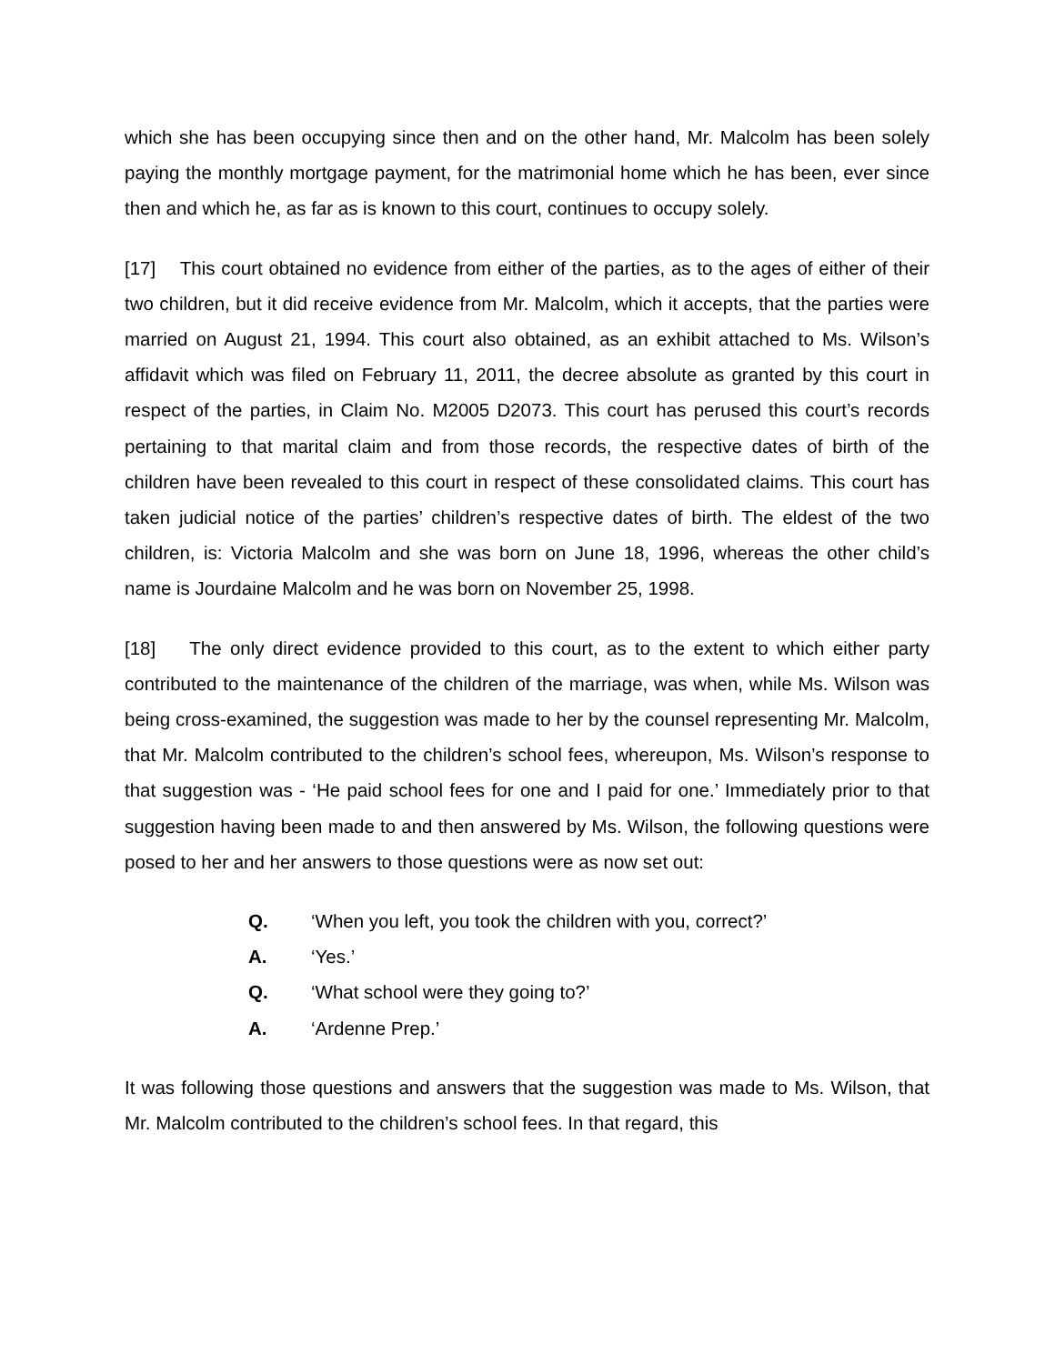which she has been occupying since then and on the other hand, Mr. Malcolm has been solely paying the monthly mortgage payment, for the matrimonial home which he has been, ever since then and which he, as far as is known to this court, continues to occupy solely.
[17] This court obtained no evidence from either of the parties, as to the ages of either of their two children, but it did receive evidence from Mr. Malcolm, which it accepts, that the parties were married on August 21, 1994. This court also obtained, as an exhibit attached to Ms. Wilson’s affidavit which was filed on February 11, 2011, the decree absolute as granted by this court in respect of the parties, in Claim No. M2005 D2073. This court has perused this court’s records pertaining to that marital claim and from those records, the respective dates of birth of the children have been revealed to this court in respect of these consolidated claims. This court has taken judicial notice of the parties’ children’s respective dates of birth. The eldest of the two children, is: Victoria Malcolm and she was born on June 18, 1996, whereas the other child’s name is Jourdaine Malcolm and he was born on November 25, 1998.
[18] The only direct evidence provided to this court, as to the extent to which either party contributed to the maintenance of the children of the marriage, was when, while Ms. Wilson was being cross-examined, the suggestion was made to her by the counsel representing Mr. Malcolm, that Mr. Malcolm contributed to the children’s school fees, whereupon, Ms. Wilson’s response to that suggestion was - ‘He paid school fees for one and I paid for one.’ Immediately prior to that suggestion having been made to and then answered by Ms. Wilson, the following questions were posed to her and her answers to those questions were as now set out:
Q. ‘When you left, you took the children with you, correct?’
A. ‘Yes.’
Q. ‘What school were they going to?’
A. ‘Ardenne Prep.’
It was following those questions and answers that the suggestion was made to Ms. Wilson, that Mr. Malcolm contributed to the children’s school fees. In that regard, this